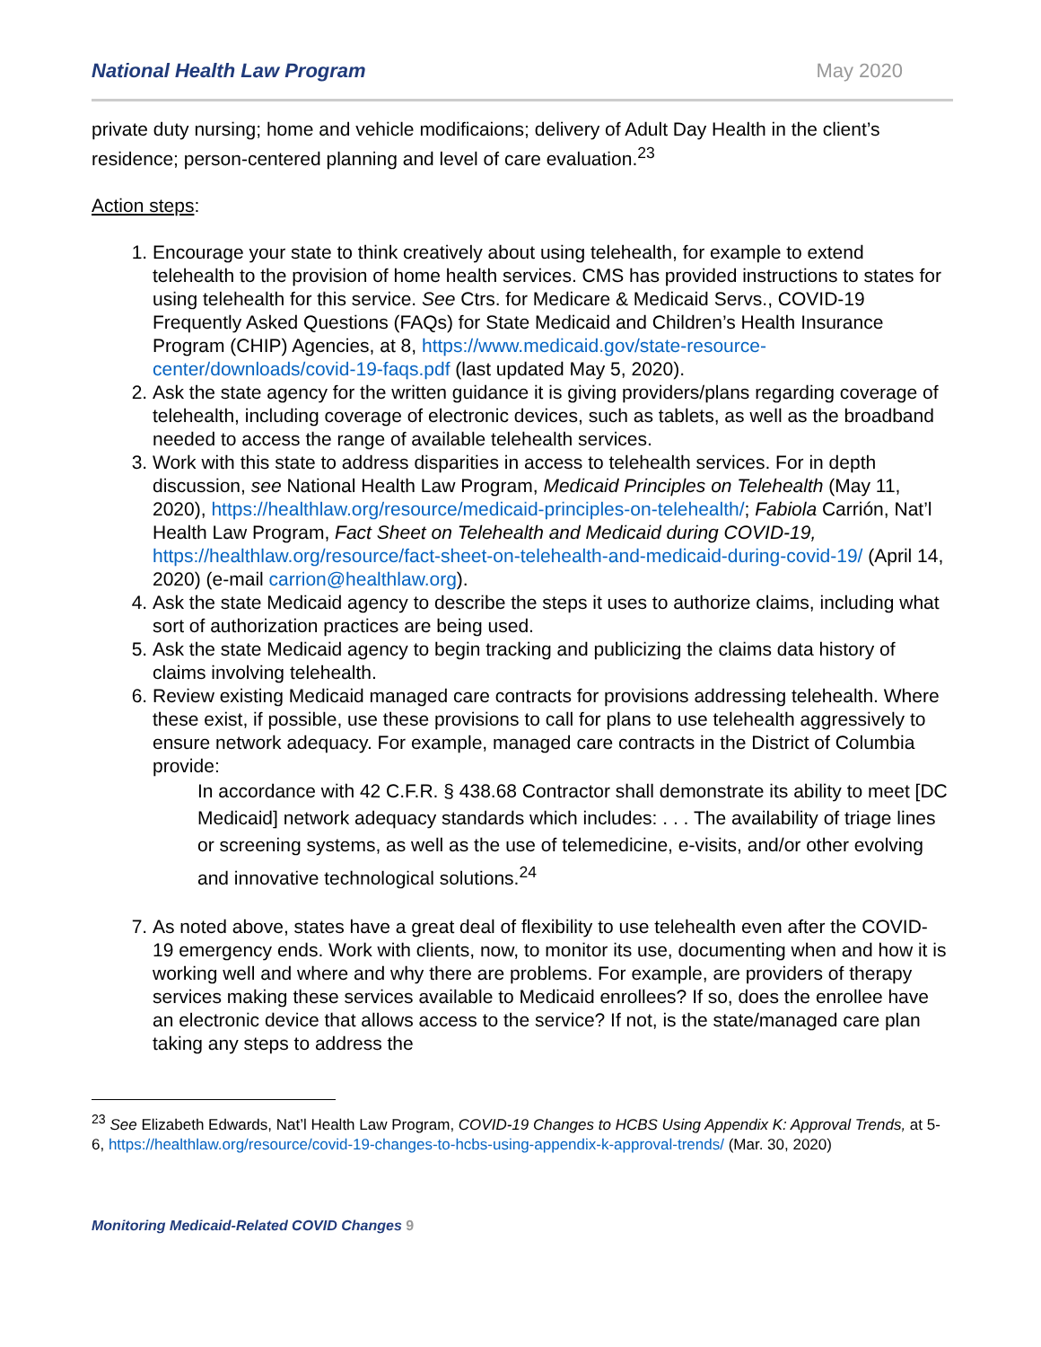National Health Law Program May 2020
private duty nursing; home and vehicle modificaions; delivery of Adult Day Health in the client’s residence; person-centered planning and level of care evaluation.<sup>23</sup>
Action steps:
1. Encourage your state to think creatively about using telehealth, for example to extend telehealth to the provision of home health services. CMS has provided instructions to states for using telehealth for this service. See Ctrs. for Medicare & Medicaid Servs., COVID-19 Frequently Asked Questions (FAQs) for State Medicaid and Children’s Health Insurance Program (CHIP) Agencies, at 8, https://www.medicaid.gov/state-resource-center/downloads/covid-19-faqs.pdf (last updated May 5, 2020).
2. Ask the state agency for the written guidance it is giving providers/plans regarding coverage of telehealth, including coverage of electronic devices, such as tablets, as well as the broadband needed to access the range of available telehealth services.
3. Work with this state to address disparities in access to telehealth services. For in depth discussion, see National Health Law Program, Medicaid Principles on Telehealth (May 11, 2020), https://healthlaw.org/resource/medicaid-principles-on-telehealth/; Fabiola Carrión, Nat’l Health Law Program, Fact Sheet on Telehealth and Medicaid during COVID-19, https://healthlaw.org/resource/fact-sheet-on-telehealth-and-medicaid-during-covid-19/ (April 14, 2020) (e-mail carrion@healthlaw.org).
4. Ask the state Medicaid agency to describe the steps it uses to authorize claims, including what sort of authorization practices are being used.
5. Ask the state Medicaid agency to begin tracking and publicizing the claims data history of claims involving telehealth.
6. Review existing Medicaid managed care contracts for provisions addressing telehealth. Where these exist, if possible, use these provisions to call for plans to use telehealth aggressively to ensure network adequacy. For example, managed care contracts in the District of Columbia provide:
In accordance with 42 C.F.R. § 438.68 Contractor shall demonstrate its ability to meet [DC Medicaid] network adequacy standards which includes: . . . The availability of triage lines or screening systems, as well as the use of telemedicine, e-visits, and/or other evolving and innovative technological solutions.<sup>24</sup>
7. As noted above, states have a great deal of flexibility to use telehealth even after the COVID-19 emergency ends. Work with clients, now, to monitor its use, documenting when and how it is working well and where and why there are problems. For example, are providers of therapy services making these services available to Medicaid enrollees? If so, does the enrollee have an electronic device that allows access to the service? If not, is the state/managed care plan taking any steps to address the
<sup>23</sup> See Elizabeth Edwards, Nat’l Health Law Program, COVID-19 Changes to HCBS Using Appendix K: Approval Trends, at 5-6, https://healthlaw.org/resource/covid-19-changes-to-hcbs-using-appendix-k-approval-trends/ (Mar. 30, 2020)
Monitoring Medicaid-Related COVID Changes 9